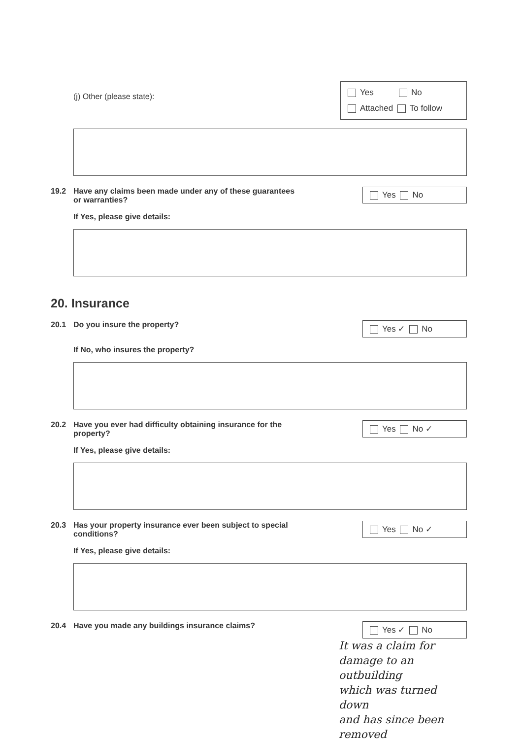(j) Other (please state):
Yes No
Attached To follow
19.2 Have any claims been made under any of these guarantees
or warranties?
Yes No
If Yes, please give details:
20. Insurance
20.1 Do you insure the property?
Yes ✓ No
If No, who insures the property?
20.2 Have you ever had difficulty obtaining insurance for the
property?
Yes No ✓
If Yes, please give details:
20.3 Has your property insurance ever been subject to special
conditions?
Yes No ✓
If Yes, please give details:
20.4 Have you made any buildings insurance claims?
Yes ✓ No
It was a claim for
damage to an outbuilding
which was turned down
and has since been
removed